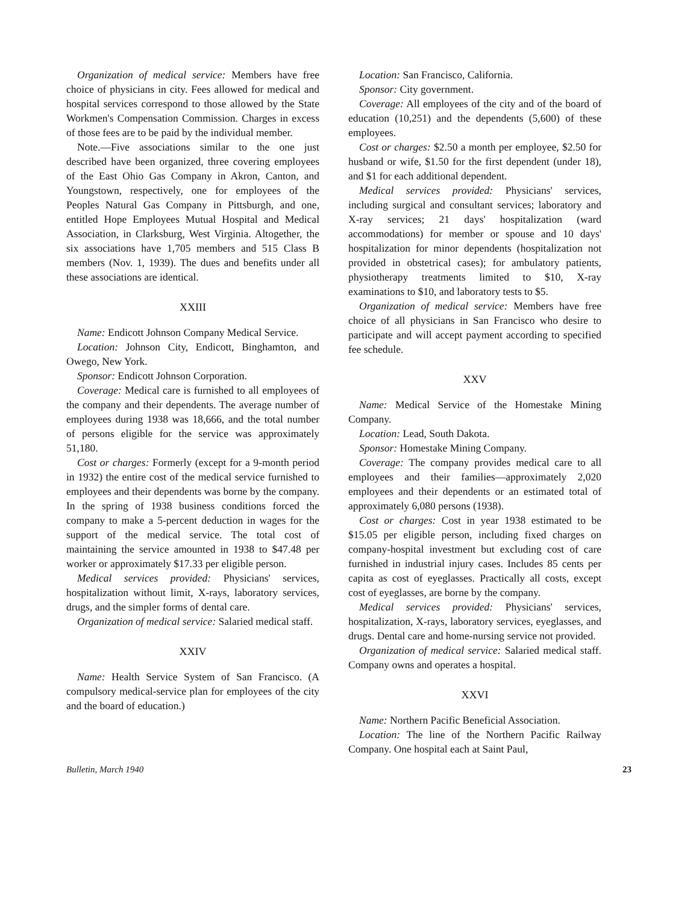Organization of medical service: Members have free choice of physicians in city. Fees allowed for medical and hospital services correspond to those allowed by the State Workmen's Compensation Commission. Charges in excess of those fees are to be paid by the individual member.
Note.—Five associations similar to the one just described have been organized, three covering employees of the East Ohio Gas Company in Akron, Canton, and Youngstown, respectively, one for employees of the Peoples Natural Gas Company in Pittsburgh, and one, entitled Hope Employees Mutual Hospital and Medical Association, in Clarksburg, West Virginia. Altogether, the six associations have 1,705 members and 515 Class B members (Nov. 1, 1939). The dues and benefits under all these associations are identical.
XXIII
Name: Endicott Johnson Company Medical Service.
Location: Johnson City, Endicott, Binghamton, and Owego, New York.
Sponsor: Endicott Johnson Corporation.
Coverage: Medical care is furnished to all employees of the company and their dependents. The average number of employees during 1938 was 18,666, and the total number of persons eligible for the service was approximately 51,180.
Cost or charges: Formerly (except for a 9-month period in 1932) the entire cost of the medical service furnished to employees and their dependents was borne by the company. In the spring of 1938 business conditions forced the company to make a 5-percent deduction in wages for the support of the medical service. The total cost of maintaining the service amounted in 1938 to $47.48 per worker or approximately $17.33 per eligible person.
Medical services provided: Physicians' services, hospitalization without limit, X-rays, laboratory services, drugs, and the simpler forms of dental care.
Organization of medical service: Salaried medical staff.
XXIV
Name: Health Service System of San Francisco. (A compulsory medical-service plan for employees of the city and the board of education.)
Location: San Francisco, California.
Sponsor: City government.
Coverage: All employees of the city and of the board of education (10,251) and the dependents (5,600) of these employees.
Cost or charges: $2.50 a month per employee, $2.50 for husband or wife, $1.50 for the first dependent (under 18), and $1 for each additional dependent.
Medical services provided: Physicians' services, including surgical and consultant services; laboratory and X-ray services; 21 days' hospitalization (ward accommodations) for member or spouse and 10 days' hospitalization for minor dependents (hospitalization not provided in obstetrical cases); for ambulatory patients, physiotherapy treatments limited to $10, X-ray examinations to $10, and laboratory tests to $5.
Organization of medical service: Members have free choice of all physicians in San Francisco who desire to participate and will accept payment according to specified fee schedule.
XXV
Name: Medical Service of the Homestake Mining Company.
Location: Lead, South Dakota.
Sponsor: Homestake Mining Company.
Coverage: The company provides medical care to all employees and their families—approximately 2,020 employees and their dependents or an estimated total of approximately 6,080 persons (1938).
Cost or charges: Cost in year 1938 estimated to be $15.05 per eligible person, including fixed charges on company-hospital investment but excluding cost of care furnished in industrial injury cases. Includes 85 cents per capita as cost of eyeglasses. Practically all costs, except cost of eyeglasses, are borne by the company.
Medical services provided: Physicians' services, hospitalization, X-rays, laboratory services, eyeglasses, and drugs. Dental care and home-nursing service not provided.
Organization of medical service: Salaried medical staff. Company owns and operates a hospital.
XXVI
Name: Northern Pacific Beneficial Association.
Location: The line of the Northern Pacific Railway Company. One hospital each at Saint Paul,
Bulletin, March 1940 23